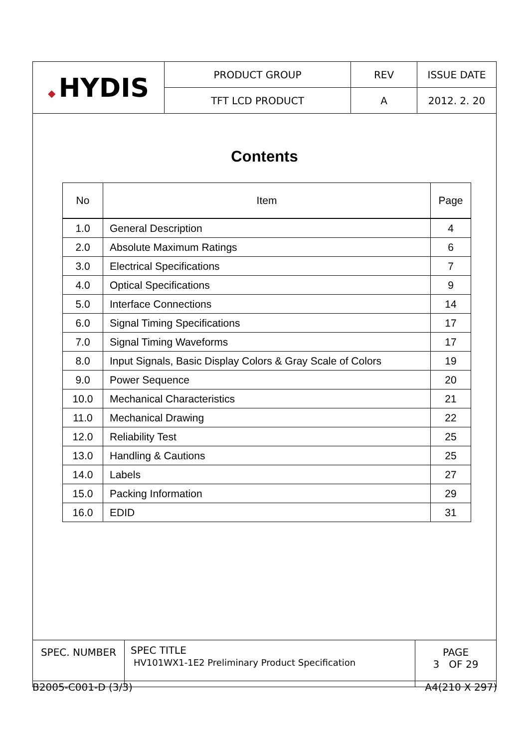| ◆ HYDIS | PRODUCT GROUP | REV | ISSUE DATE |
| | TFT LCD PRODUCT | A | 2012. 2. 20 |
Contents
| No | Item | Page |
| --- | --- | --- |
| 1.0 | General Description | 4 |
| 2.0 | Absolute Maximum Ratings | 6 |
| 3.0 | Electrical Specifications | 7 |
| 4.0 | Optical Specifications | 9 |
| 5.0 | Interface Connections | 14 |
| 6.0 | Signal Timing Specifications | 17 |
| 7.0 | Signal Timing Waveforms | 17 |
| 8.0 | Input Signals, Basic Display Colors & Gray Scale of Colors | 19 |
| 9.0 | Power Sequence | 20 |
| 10.0 | Mechanical Characteristics | 21 |
| 11.0 | Mechanical Drawing | 22 |
| 12.0 | Reliability Test | 25 |
| 13.0 | Handling & Cautions | 25 |
| 14.0 | Labels | 27 |
| 15.0 | Packing Information | 29 |
| 16.0 | EDID | 31 |
| SPEC. NUMBER | SPEC TITLE HV101WX1-1E2 Preliminary Product Specification | PAGE 3 OF 29 |
B2005-C001-D (3/3) A4(210 X 297)